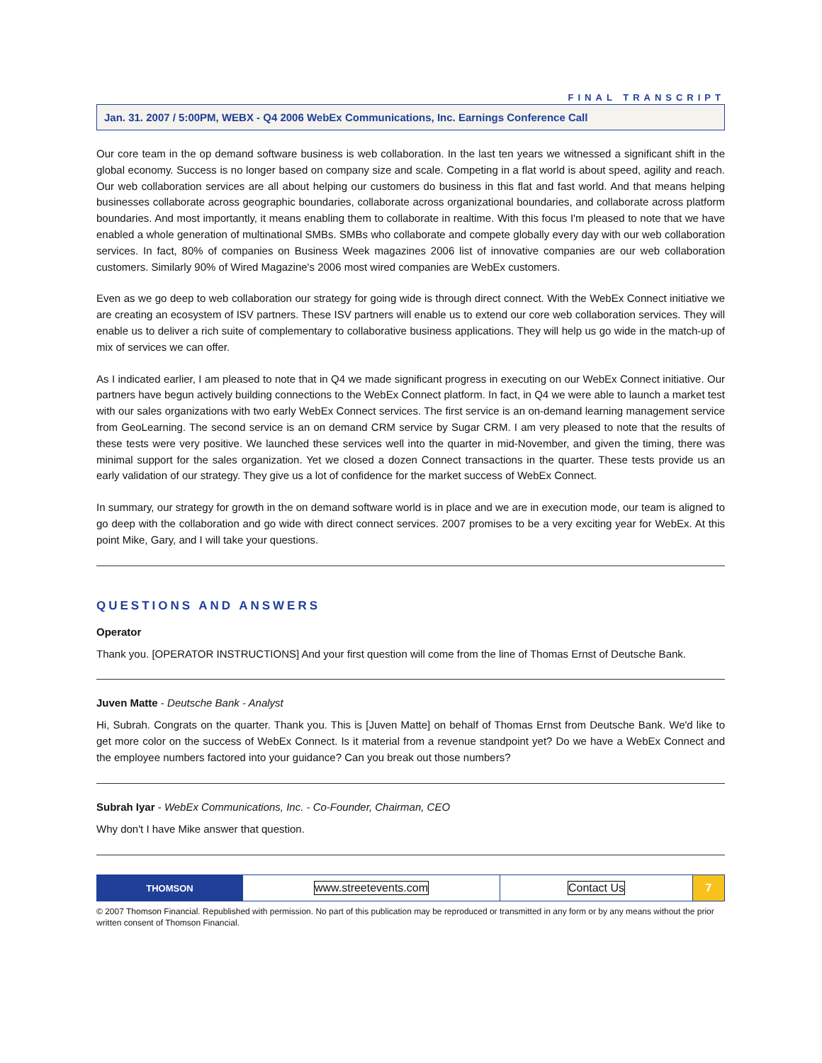FINAL TRANSCRIPT
Jan. 31. 2007 / 5:00PM, WEBX - Q4 2006 WebEx Communications, Inc. Earnings Conference Call
Our core team in the op demand software business is web collaboration. In the last ten years we witnessed a significant shift in the global economy. Success is no longer based on company size and scale. Competing in a flat world is about speed, agility and reach. Our web collaboration services are all about helping our customers do business in this flat and fast world. And that means helping businesses collaborate across geographic boundaries, collaborate across organizational boundaries, and collaborate across platform boundaries. And most importantly, it means enabling them to collaborate in realtime. With this focus I'm pleased to note that we have enabled a whole generation of multinational SMBs. SMBs who collaborate and compete globally every day with our web collaboration services. In fact, 80% of companies on Business Week magazines 2006 list of innovative companies are our web collaboration customers. Similarly 90% of Wired Magazine's 2006 most wired companies are WebEx customers.
Even as we go deep to web collaboration our strategy for going wide is through direct connect. With the WebEx Connect initiative we are creating an ecosystem of ISV partners. These ISV partners will enable us to extend our core web collaboration services. They will enable us to deliver a rich suite of complementary to collaborative business applications. They will help us go wide in the match-up of mix of services we can offer.
As I indicated earlier, I am pleased to note that in Q4 we made significant progress in executing on our WebEx Connect initiative. Our partners have begun actively building connections to the WebEx Connect platform. In fact, in Q4 we were able to launch a market test with our sales organizations with two early WebEx Connect services. The first service is an on-demand learning management service from GeoLearning. The second service is an on demand CRM service by Sugar CRM. I am very pleased to note that the results of these tests were very positive. We launched these services well into the quarter in mid-November, and given the timing, there was minimal support for the sales organization. Yet we closed a dozen Connect transactions in the quarter. These tests provide us an early validation of our strategy. They give us a lot of confidence for the market success of WebEx Connect.
In summary, our strategy for growth in the on demand software world is in place and we are in execution mode, our team is aligned to go deep with the collaboration and go wide with direct connect services. 2007 promises to be a very exciting year for WebEx. At this point Mike, Gary, and I will take your questions.
QUESTIONS AND ANSWERS
Operator
Thank you. [OPERATOR INSTRUCTIONS] And your first question will come from the line of Thomas Ernst of Deutsche Bank.
Juven Matte - Deutsche Bank - Analyst
Hi, Subrah. Congrats on the quarter. Thank you. This is [Juven Matte] on behalf of Thomas Ernst from Deutsche Bank. We'd like to get more color on the success of WebEx Connect. Is it material from a revenue standpoint yet? Do we have a WebEx Connect and the employee numbers factored into your guidance? Can you break out those numbers?
Subrah Iyar - WebEx Communications, Inc. - Co-Founder, Chairman, CEO
Why don't I have Mike answer that question.
THOMSON
www.streetevents.com Contact Us 7
© 2007 Thomson Financial. Republished with permission. No part of this publication may be reproduced or transmitted in any form or by any means without the prior written consent of Thomson Financial.